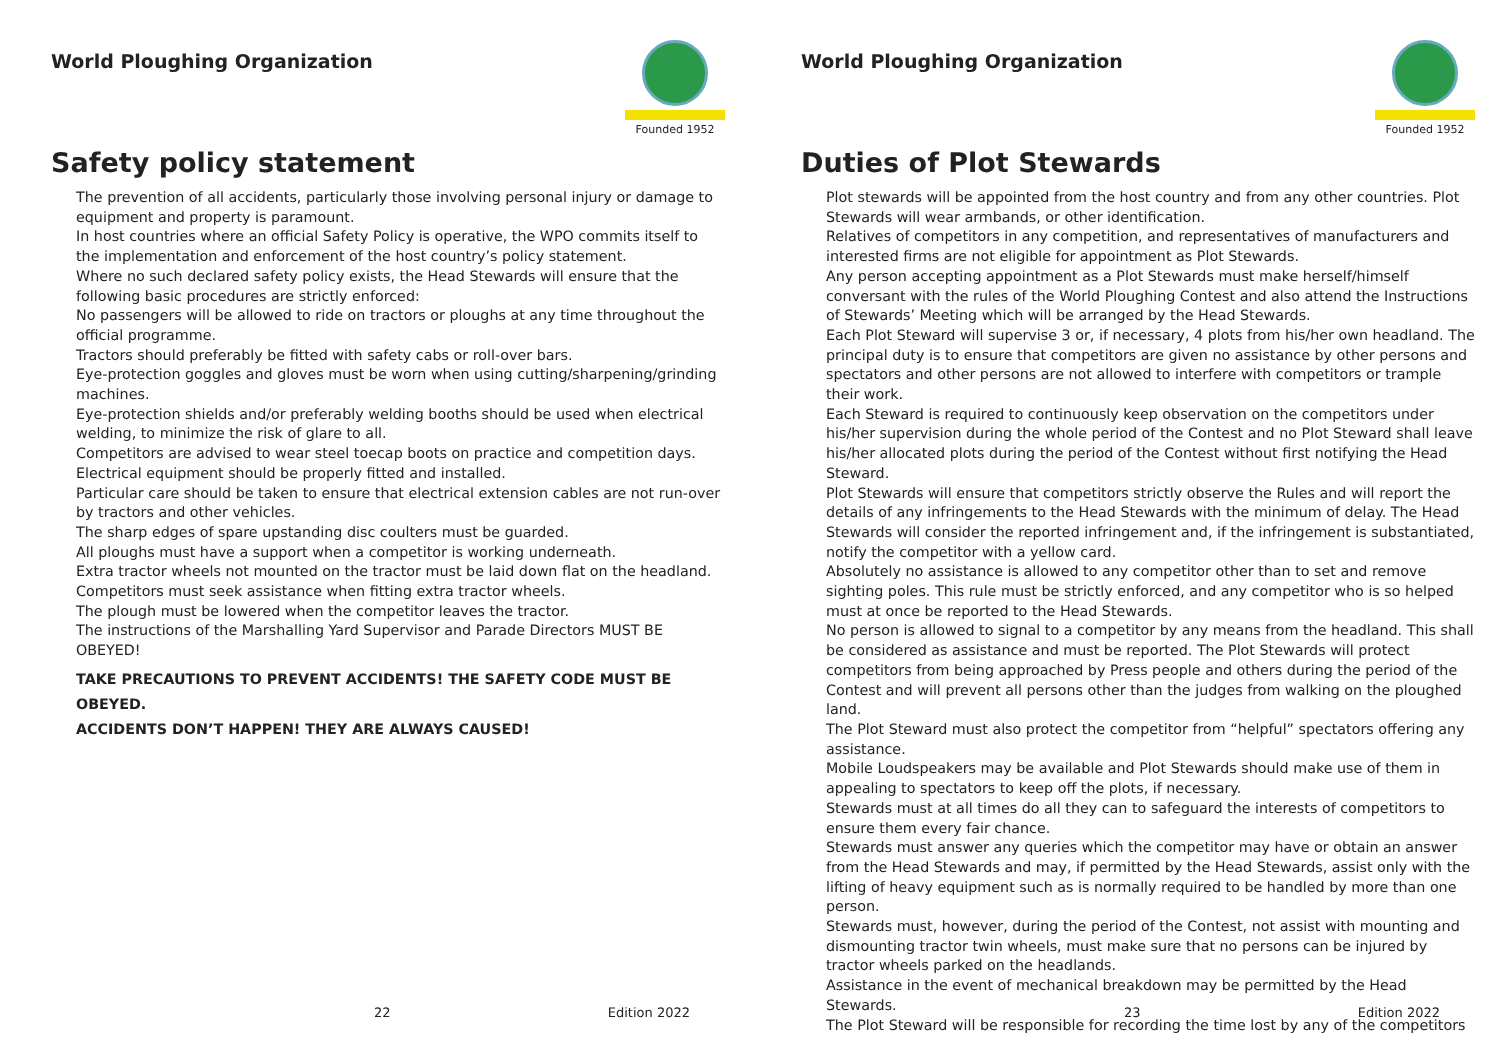World Ploughing Organization
Founded 1952
Safety policy statement
The prevention of all accidents, particularly those involving personal injury or damage to equipment and property is paramount.
In host countries where an official Safety Policy is operative, the WPO commits itself to the implementation and enforcement of the host country’s policy statement.
Where no such declared safety policy exists, the Head Stewards will ensure that the following basic procedures are strictly enforced:
No passengers will be allowed to ride on tractors or ploughs at any time throughout the official programme.
Tractors should preferably be fitted with safety cabs or roll-over bars.
Eye-protection goggles and gloves must be worn when using cutting/sharpening/grinding machines.
Eye-protection shields and/or preferably welding booths should be used when electrical welding, to minimize the risk of glare to all.
Competitors are advised to wear steel toecap boots on practice and competition days.
Electrical equipment should be properly fitted and installed.
Particular care should be taken to ensure that electrical extension cables are not run-over by tractors and other vehicles.
The sharp edges of spare upstanding disc coulters must be guarded.
All ploughs must have a support when a competitor is working underneath.
Extra tractor wheels not mounted on the tractor must be laid down flat on the headland.
Competitors must seek assistance when fitting extra tractor wheels.
The plough must be lowered when the competitor leaves the tractor.
The instructions of the Marshalling Yard Supervisor and Parade Directors MUST BE OBEYED!
TAKE PRECAUTIONS TO PREVENT ACCIDENTS! THE SAFETY CODE MUST BE OBEYED.
ACCIDENTS DON’T HAPPEN! THEY ARE ALWAYS CAUSED!
22 Edition 2022
World Ploughing Organization
Founded 1952
Duties of Plot Stewards
Plot stewards will be appointed from the host country and from any other countries. Plot Stewards will wear armbands, or other identification.
Relatives of competitors in any competition, and representatives of manufacturers and interested firms are not eligible for appointment as Plot Stewards.
Any person accepting appointment as a Plot Stewards must make herself/himself conversant with the rules of the World Ploughing Contest and also attend the Instructions of Stewards’ Meeting which will be arranged by the Head Stewards.
Each Plot Steward will supervise 3 or, if necessary, 4 plots from his/her own headland. The principal duty is to ensure that competitors are given no assistance by other persons and spectators and other persons are not allowed to interfere with competitors or trample their work.
Each Steward is required to continuously keep observation on the competitors under his/her supervision during the whole period of the Contest and no Plot Steward shall leave his/her allocated plots during the period of the Contest without first notifying the Head Steward.
Plot Stewards will ensure that competitors strictly observe the Rules and will report the details of any infringements to the Head Stewards with the minimum of delay. The Head Stewards will consider the reported infringement and, if the infringement is substantiated, notify the competitor with a yellow card.
Absolutely no assistance is allowed to any competitor other than to set and remove sighting poles. This rule must be strictly enforced, and any competitor who is so helped must at once be reported to the Head Stewards.
No person is allowed to signal to a competitor by any means from the headland. This shall be considered as assistance and must be reported. The Plot Stewards will protect competitors from being approached by Press people and others during the period of the Contest and will prevent all persons other than the judges from walking on the ploughed land.
The Plot Steward must also protect the competitor from “helpful” spectators offering any assistance.
Mobile Loudspeakers may be available and Plot Stewards should make use of them in appealing to spectators to keep off the plots, if necessary.
Stewards must at all times do all they can to safeguard the interests of competitors to ensure them every fair chance.
Stewards must answer any queries which the competitor may have or obtain an answer from the Head Stewards and may, if permitted by the Head Stewards, assist only with the lifting of heavy equipment such as is normally required to be handled by more than one person.
Stewards must, however, during the period of the Contest, not assist with mounting and dismounting tractor twin wheels, must make sure that no persons can be injured by tractor wheels parked on the headlands.
Assistance in the event of mechanical breakdown may be permitted by the Head Stewards.
The Plot Steward will be responsible for recording the time lost by any of the competitors
23 Edition 2022